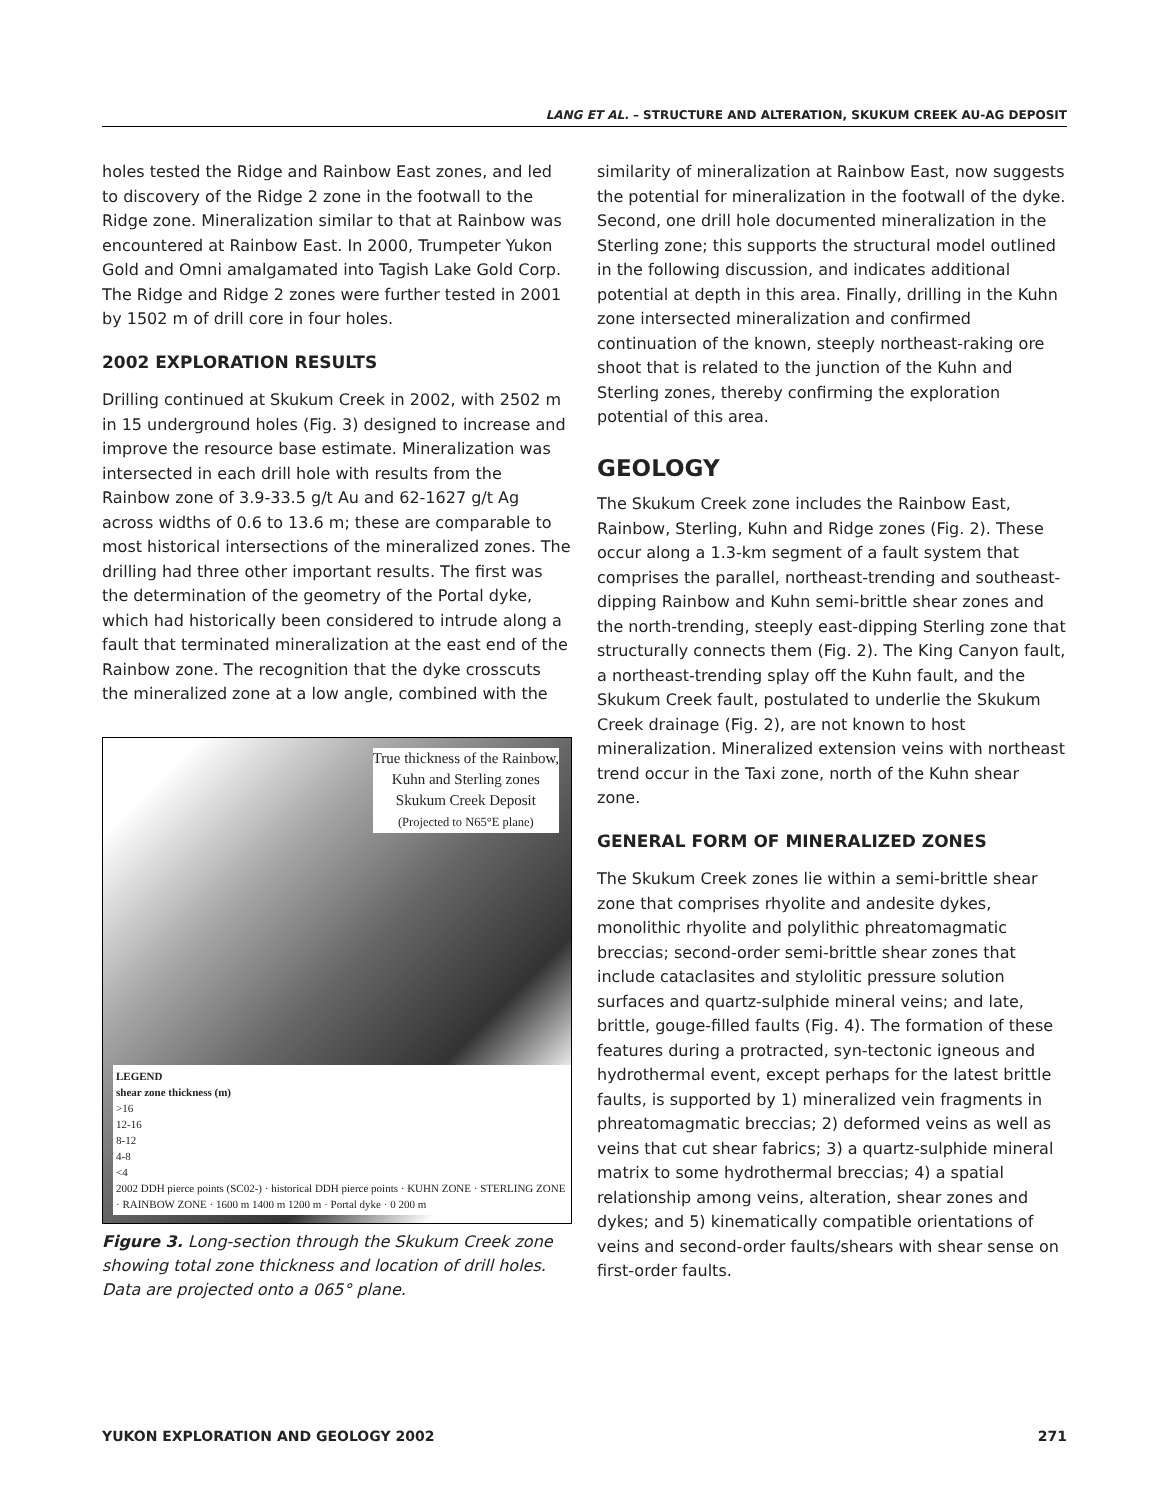LANG ET AL. – STRUCTURE AND ALTERATION, SKUKUM CREEK AU-AG DEPOSIT
holes tested the Ridge and Rainbow East zones, and led to discovery of the Ridge 2 zone in the footwall to the Ridge zone. Mineralization similar to that at Rainbow was encountered at Rainbow East. In 2000, Trumpeter Yukon Gold and Omni amalgamated into Tagish Lake Gold Corp. The Ridge and Ridge 2 zones were further tested in 2001 by 1502 m of drill core in four holes.
2002 EXPLORATION RESULTS
Drilling continued at Skukum Creek in 2002, with 2502 m in 15 underground holes (Fig. 3) designed to increase and improve the resource base estimate. Mineralization was intersected in each drill hole with results from the Rainbow zone of 3.9-33.5 g/t Au and 62-1627 g/t Ag across widths of 0.6 to 13.6 m; these are comparable to most historical intersections of the mineralized zones. The drilling had three other important results. The first was the determination of the geometry of the Portal dyke, which had historically been considered to intrude along a fault that terminated mineralization at the east end of the Rainbow zone. The recognition that the dyke crosscuts the mineralized zone at a low angle, combined with the
True thickness of the Rainbow,
Kuhn and Sterling zones
Skukum Creek Deposit
(Projected to N65°E plane)
LEGEND
shear zone thickness (m)
>16
12-16
8-12
4-8
<4
2002 DDH pierce points (SC02-) · historical DDH pierce points · KUHN ZONE · STERLING ZONE · RAINBOW ZONE · 1600 m 1400 m 1200 m · Portal dyke · 0 200 m
Figure 3. Long-section through the Skukum Creek zone showing total zone thickness and location of drill holes. Data are projected onto a 065° plane.
similarity of mineralization at Rainbow East, now suggests the potential for mineralization in the footwall of the dyke. Second, one drill hole documented mineralization in the Sterling zone; this supports the structural model outlined in the following discussion, and indicates additional potential at depth in this area. Finally, drilling in the Kuhn zone intersected mineralization and confirmed continuation of the known, steeply northeast-raking ore shoot that is related to the junction of the Kuhn and Sterling zones, thereby confirming the exploration potential of this area.
GEOLOGY
The Skukum Creek zone includes the Rainbow East, Rainbow, Sterling, Kuhn and Ridge zones (Fig. 2). These occur along a 1.3-km segment of a fault system that comprises the parallel, northeast-trending and southeast-dipping Rainbow and Kuhn semi-brittle shear zones and the north-trending, steeply east-dipping Sterling zone that structurally connects them (Fig. 2). The King Canyon fault, a northeast-trending splay off the Kuhn fault, and the Skukum Creek fault, postulated to underlie the Skukum Creek drainage (Fig. 2), are not known to host mineralization. Mineralized extension veins with northeast trend occur in the Taxi zone, north of the Kuhn shear zone.
GENERAL FORM OF MINERALIZED ZONES
The Skukum Creek zones lie within a semi-brittle shear zone that comprises rhyolite and andesite dykes, monolithic rhyolite and polylithic phreatomagmatic breccias; second-order semi-brittle shear zones that include cataclasites and stylolitic pressure solution surfaces and quartz-sulphide mineral veins; and late, brittle, gouge-filled faults (Fig. 4). The formation of these features during a protracted, syn-tectonic igneous and hydrothermal event, except perhaps for the latest brittle faults, is supported by 1) mineralized vein fragments in phreatomagmatic breccias; 2) deformed veins as well as veins that cut shear fabrics; 3) a quartz-sulphide mineral matrix to some hydrothermal breccias; 4) a spatial relationship among veins, alteration, shear zones and dykes; and 5) kinematically compatible orientations of veins and second-order faults/shears with shear sense on first-order faults.
YUKON EXPLORATION AND GEOLOGY 2002 271